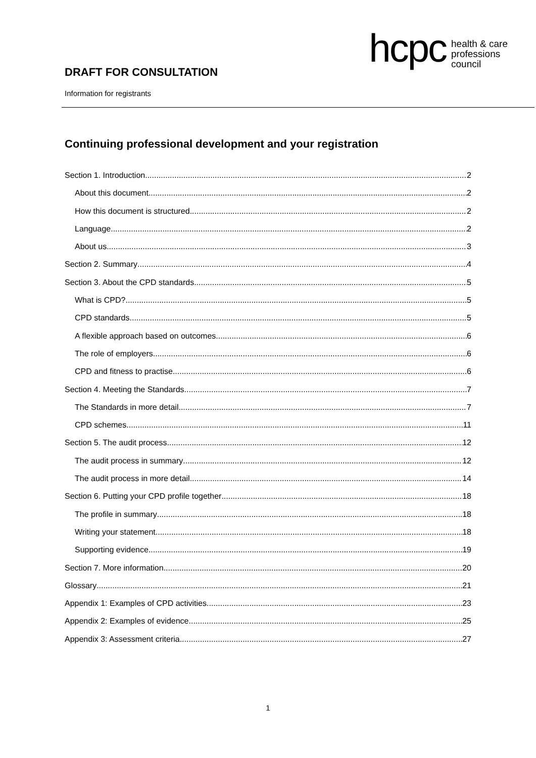DRAFT FOR CONSULTATION
Information for registrants
hcpc
health & care
professions
council
Continuing professional development and your registration
Section 1. Introduction 2
About this document 2
How this document is structured 2
Language 2
About us 3
Section 2. Summary 4
Section 3. About the CPD standards 5
What is CPD? 5
CPD standards 5
A flexible approach based on outcomes 6
The role of employers 6
CPD and fitness to practise 6
Section 4. Meeting the Standards 7
The Standards in more detail 7
CPD schemes 11
Section 5. The audit process 12
The audit process in summary 12
The audit process in more detail 14
Section 6. Putting your CPD profile together 18
The profile in summary 18
Writing your statement 18
Supporting evidence 19
Section 7. More information 20
Glossary 21
Appendix 1: Examples of CPD activities 23
Appendix 2: Examples of evidence 25
Appendix 3: Assessment criteria 27
1